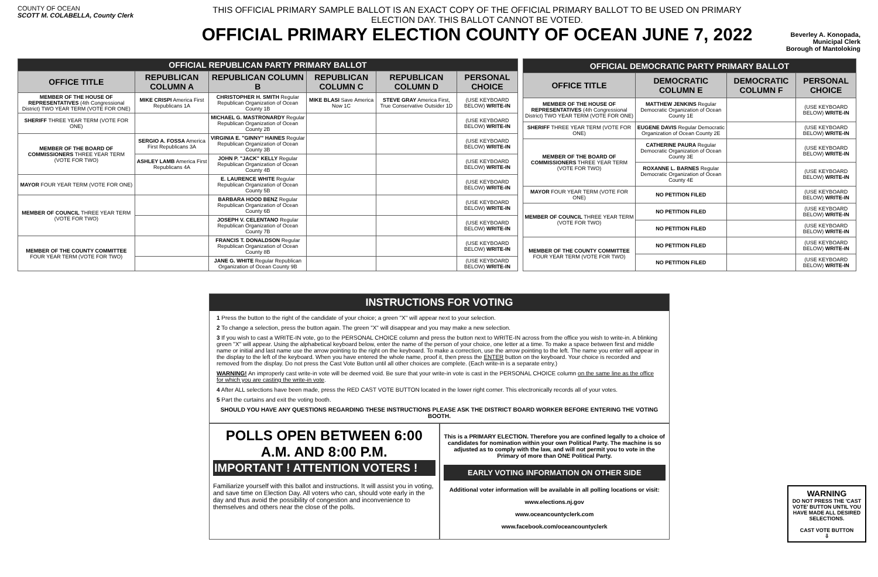COUNTY OF OCEAN
SCOTT M. COLABELLA, County Clerk
THIS OFFICIAL PRIMARY SAMPLE BALLOT IS AN EXACT COPY OF THE OFFICIAL PRIMARY BALLOT TO BE USED ON PRIMARY ELECTION DAY. THIS BALLOT CANNOT BE VOTED.
OFFICIAL PRIMARY ELECTION COUNTY OF OCEAN JUNE 7, 2022
Beverley A. Konopada, Municipal Clerk
Borough of Mantoloking
| OFFICIAL REPUBLICAN PARTY PRIMARY BALLOT | | | | | |
| --- | --- | --- | --- | --- | --- |
| OFFICE TITLE | REPUBLICAN COLUMN A | REPUBLICAN COLUMN B | REPUBLICAN COLUMN C | REPUBLICAN COLUMN D | PERSONAL CHOICE |
| MEMBER OF THE HOUSE OF REPRESENTATIVES (4th Congressional District) TWO YEAR TERM (VOTE FOR ONE) | MIKE CRISPI America First Republicans 1A | CHRISTOPHER H. SMITH Regular Republican Organization of Ocean County 1B | MIKE BLASI Save America Now 1C | STEVE GRAY America First, True Conservative Outsider 1D | (USE KEYBOARD BELOW) WRITE-IN |
| SHERIFF THREE YEAR TERM (VOTE FOR ONE) | | MICHAEL G. MASTRONARDY Regular Republican Organization of Ocean County 2B | | | (USE KEYBOARD BELOW) WRITE-IN |
| MEMBER OF THE BOARD OF COMMISSIONERS THREE YEAR TERM (VOTE FOR TWO) | SERGIO A. FOSSA America First Republicans 3A | VIRGINIA E. "GINNY" HAINES Regular Republican Organization of Ocean County 3B | | | (USE KEYBOARD BELOW) WRITE-IN |
| | ASHLEY LAMB America First Republicans 4A | JOHN P. "JACK" KELLY Regular Republican Organization of Ocean County 4B | | | (USE KEYBOARD BELOW) WRITE-IN |
| MAYOR FOUR YEAR TERM (VOTE FOR ONE) | | E. LAURENCE WHITE Regular Republican Organization of Ocean County 5B | | | (USE KEYBOARD BELOW) WRITE-IN |
| MEMBER OF COUNCIL THREE YEAR TERM (VOTE FOR TWO) | | BARBARA HOOD BENZ Regular Republican Organization of Ocean County 6B | | | (USE KEYBOARD BELOW) WRITE-IN |
| | | JOSEPH V. CELENTANO Regular Republican Organization of Ocean County 7B | | | (USE KEYBOARD BELOW) WRITE-IN |
| MEMBER OF THE COUNTY COMMITTEE FOUR YEAR TERM (VOTE FOR TWO) | | FRANCIS T. DONALDSON Regular Republican Organization of Ocean County 8B | | | (USE KEYBOARD BELOW) WRITE-IN |
| | | JANE G. WHITE Regular Republican Organization of Ocean County 9B | | | (USE KEYBOARD BELOW) WRITE-IN |
| OFFICIAL DEMOCRATIC PARTY PRIMARY BALLOT | | | |
| --- | --- | --- | --- |
| OFFICE TITLE | DEMOCRATIC COLUMN E | DEMOCRATIC COLUMN F | PERSONAL CHOICE |
| MEMBER OF THE HOUSE OF REPRESENTATIVES (4th Congressional District) TWO YEAR TERM (VOTE FOR ONE) | MATTHEW JENKINS Regular Democratic Organization of Ocean County 1E | | (USE KEYBOARD BELOW) WRITE-IN |
| SHERIFF THREE YEAR TERM (VOTE FOR ONE) | EUGENE DAVIS Regular Democratic Organization of Ocean County 2E | | (USE KEYBOARD BELOW) WRITE-IN |
| MEMBER OF THE BOARD OF COMMISSIONERS THREE YEAR TERM (VOTE FOR TWO) | CATHERINE PAURA Regular Democratic Organization of Ocean County 3E | | (USE KEYBOARD BELOW) WRITE-IN |
| | ROXANNE L. BARNES Regular Democratic Organization of Ocean County 4E | | (USE KEYBOARD BELOW) WRITE-IN |
| MAYOR FOUR YEAR TERM (VOTE FOR ONE) | NO PETITION FILED | | (USE KEYBOARD BELOW) WRITE-IN |
| MEMBER OF COUNCIL THREE YEAR TERM (VOTE FOR TWO) | NO PETITION FILED | | (USE KEYBOARD BELOW) WRITE-IN |
| | NO PETITION FILED | | (USE KEYBOARD BELOW) WRITE-IN |
| MEMBER OF THE COUNTY COMMITTEE FOUR YEAR TERM (VOTE FOR TWO) | NO PETITION FILED | | (USE KEYBOARD BELOW) WRITE-IN |
| | NO PETITION FILED | | (USE KEYBOARD BELOW) WRITE-IN |
INSTRUCTIONS FOR VOTING
1 Press the button to the right of the candidate of your choice; a green "X" will appear next to your selection.
2 To change a selection, press the button again. The green "X" will disappear and you may make a new selection.
3 If you wish to cast a WRITE-IN vote, go to the PERSONAL CHOICE column and press the button next to WRITE-IN across from the office you wish to write-in. A blinking green "X" will appear. Using the alphabetical keyboard below, enter the name of the person of your choice, one letter at a time. To make a space between first and middle name or initial and last name use the arrow pointing to the right on the keyboard. To make a correction, use the arrow pointing to the left. The name you enter will appear in the display to the left of the keyboard. When you have entered the whole name, proof it, then press the ENTER button on the keyboard. Your choice is recorded and removed from the display. Do not press the Cast Vote Button until all other choices are complete. (Each write-in is a separate entry.)
WARNING! An improperly cast write-in vote will be deemed void. Be sure that your write-in vote is cast in the PERSONAL CHOICE column on the same line as the office for which you are casting the write-in vote.
4 After ALL selections have been made, press the RED CAST VOTE BUTTON located in the lower right corner. This electronically records all of your votes.
5 Part the curtains and exit the voting booth.
SHOULD YOU HAVE ANY QUESTIONS REGARDING THESE INSTRUCTIONS PLEASE ASK THE DISTRICT BOARD WORKER BEFORE ENTERING THE VOTING BOOTH.
POLLS OPEN BETWEEN 6:00 A.M. AND 8:00 P.M.
IMPORTANT ! ATTENTION VOTERS !
Familiarize yourself with this ballot and instructions. It will assist you in voting, and save time on Election Day. All voters who can, should vote early in the day and thus avoid the possibility of congestion and inconvenience to themselves and others near the close of the polls.
This is a PRIMARY ELECTION. Therefore you are confined legally to a choice of candidates for nomination within your own Political Party. The machine is so adjusted as to comply with the law, and will not permit you to vote in the Primary of more than ONE Political Party.
EARLY VOTING INFORMATION ON OTHER SIDE
Additional voter information will be available in all polling locations or visit:
www.elections.nj.gov
www.oceancountyclerk.com
www.facebook.com/oceancountyclerk
WARNING
DO NOT PRESS THE 'CAST VOTE' BUTTON UNTIL YOU HAVE MADE ALL DESIRED SELECTIONS.
CAST VOTE BUTTON
⇩